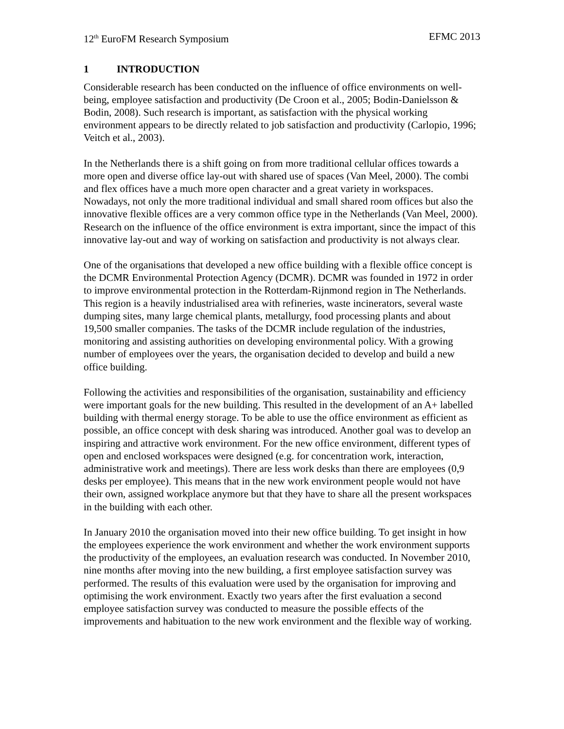12<sup>th</sup> EuroFM Research Symposium EFMC 2013
1 INTRODUCTION
Considerable research has been conducted on the influence of office environments on well-being, employee satisfaction and productivity (De Croon et al., 2005; Bodin-Danielsson & Bodin, 2008). Such research is important, as satisfaction with the physical working environment appears to be directly related to job satisfaction and productivity (Carlopio, 1996; Veitch et al., 2003).
In the Netherlands there is a shift going on from more traditional cellular offices towards a more open and diverse office lay-out with shared use of spaces (Van Meel, 2000). The combi and flex offices have a much more open character and a great variety in workspaces. Nowadays, not only the more traditional individual and small shared room offices but also the innovative flexible offices are a very common office type in the Netherlands (Van Meel, 2000). Research on the influence of the office environment is extra important, since the impact of this innovative lay-out and way of working on satisfaction and productivity is not always clear.
One of the organisations that developed a new office building with a flexible office concept is the DCMR Environmental Protection Agency (DCMR). DCMR was founded in 1972 in order to improve environmental protection in the Rotterdam-Rijnmond region in The Netherlands. This region is a heavily industrialised area with refineries, waste incinerators, several waste dumping sites, many large chemical plants, metallurgy, food processing plants and about 19,500 smaller companies. The tasks of the DCMR include regulation of the industries, monitoring and assisting authorities on developing environmental policy. With a growing number of employees over the years, the organisation decided to develop and build a new office building.
Following the activities and responsibilities of the organisation, sustainability and efficiency were important goals for the new building. This resulted in the development of an A+ labelled building with thermal energy storage. To be able to use the office environment as efficient as possible, an office concept with desk sharing was introduced. Another goal was to develop an inspiring and attractive work environment. For the new office environment, different types of open and enclosed workspaces were designed (e.g. for concentration work, interaction, administrative work and meetings). There are less work desks than there are employees (0,9 desks per employee). This means that in the new work environment people would not have their own, assigned workplace anymore but that they have to share all the present workspaces in the building with each other.
In January 2010 the organisation moved into their new office building. To get insight in how the employees experience the work environment and whether the work environment supports the productivity of the employees, an evaluation research was conducted. In November 2010, nine months after moving into the new building, a first employee satisfaction survey was performed. The results of this evaluation were used by the organisation for improving and optimising the work environment. Exactly two years after the first evaluation a second employee satisfaction survey was conducted to measure the possible effects of the improvements and habituation to the new work environment and the flexible way of working.